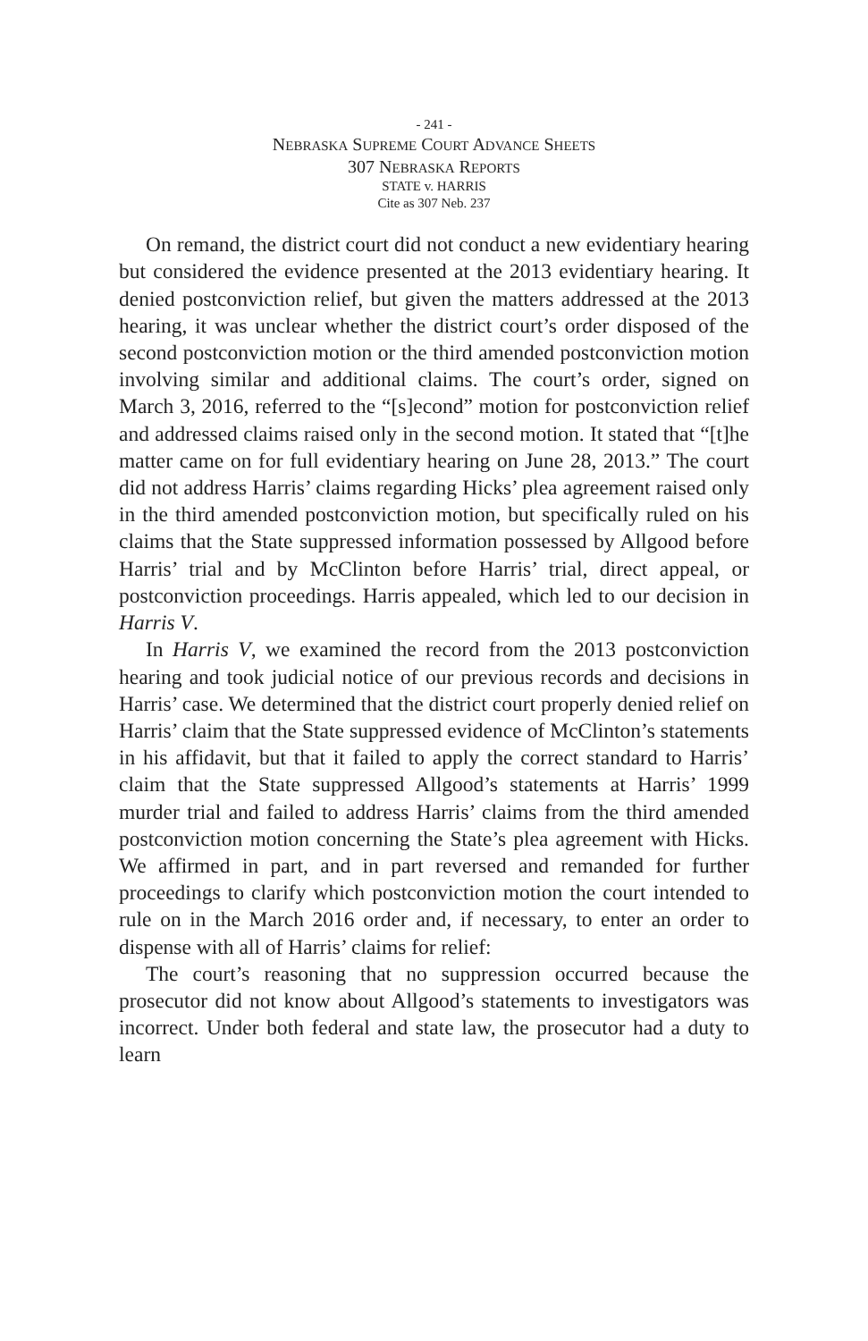- 241 -
NEBRASKA SUPREME COURT ADVANCE SHEETS
307 NEBRASKA REPORTS
STATE v. HARRIS
Cite as 307 Neb. 237
On remand, the district court did not conduct a new evidentiary hearing but considered the evidence presented at the 2013 evidentiary hearing. It denied postconviction relief, but given the matters addressed at the 2013 hearing, it was unclear whether the district court’s order disposed of the second postconviction motion or the third amended postconviction motion involving similar and additional claims. The court’s order, signed on March 3, 2016, referred to the “[s]econd” motion for postconviction relief and addressed claims raised only in the second motion. It stated that “[t]he matter came on for full evidentiary hearing on June 28, 2013.” The court did not address Harris’ claims regarding Hicks’ plea agreement raised only in the third amended postconviction motion, but specifically ruled on his claims that the State suppressed information possessed by Allgood before Harris’ trial and by McClinton before Harris’ trial, direct appeal, or postconviction proceedings. Harris appealed, which led to our decision in Harris V.
In Harris V, we examined the record from the 2013 postconviction hearing and took judicial notice of our previous records and decisions in Harris’ case. We determined that the district court properly denied relief on Harris’ claim that the State suppressed evidence of McClinton’s statements in his affidavit, but that it failed to apply the correct standard to Harris’ claim that the State suppressed Allgood’s statements at Harris’ 1999 murder trial and failed to address Harris’ claims from the third amended postconviction motion concerning the State’s plea agreement with Hicks. We affirmed in part, and in part reversed and remanded for further proceedings to clarify which postconviction motion the court intended to rule on in the March 2016 order and, if necessary, to enter an order to dispense with all of Harris’ claims for relief:
The court’s reasoning that no suppression occurred because the prosecutor did not know about Allgood’s statements to investigators was incorrect. Under both federal and state law, the prosecutor had a duty to learn